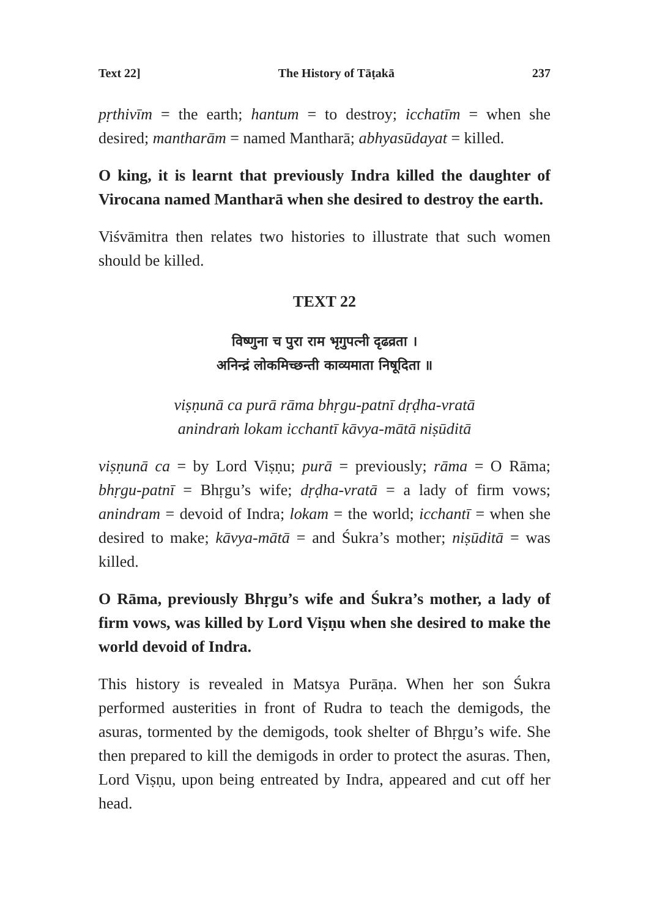Text 22] The History of Tāṭakā 237
pṛthivīm = the earth; hantum = to destroy; icchatīm = when she desired; mantharām = named Mantharā; abhyasūdayat = killed.
O king, it is learnt that previously Indra killed the daughter of Virocana named Mantharā when she desired to destroy the earth.
Viśvāmitra then relates two histories to illustrate that such women should be killed.
TEXT 22
विष्णुना च पुरा राम भृगुपत्नी दृढव्रता ।
अनिन्द्रं लोकमिच्छन्ती काव्यमाता निषूदिता ॥
viṣṇunā ca purā rāma bhṛgu-patnī dṛḍha-vratā
anindraṁ lokam icchantī kāvya-mātā niṣūditā
viṣṇunā ca = by Lord Viṣṇu; purā = previously; rāma = O Rāma; bhṛgu-patnī = Bhṛgu’s wife; dṛḍha-vratā = a lady of firm vows; anindram = devoid of Indra; lokam = the world; icchantī = when she desired to make; kāvya-mātā = and Śukra’s mother; niṣūditā = was killed.
O Rāma, previously Bhṛgu’s wife and Śukra’s mother, a lady of firm vows, was killed by Lord Viṣṇu when she desired to make the world devoid of Indra.
This history is revealed in Matsya Purāṇa. When her son Śukra performed austerities in front of Rudra to teach the demigods, the asuras, tormented by the demigods, took shelter of Bhṛgu’s wife. She then prepared to kill the demigods in order to protect the asuras. Then, Lord Viṣṇu, upon being entreated by Indra, appeared and cut off her head.